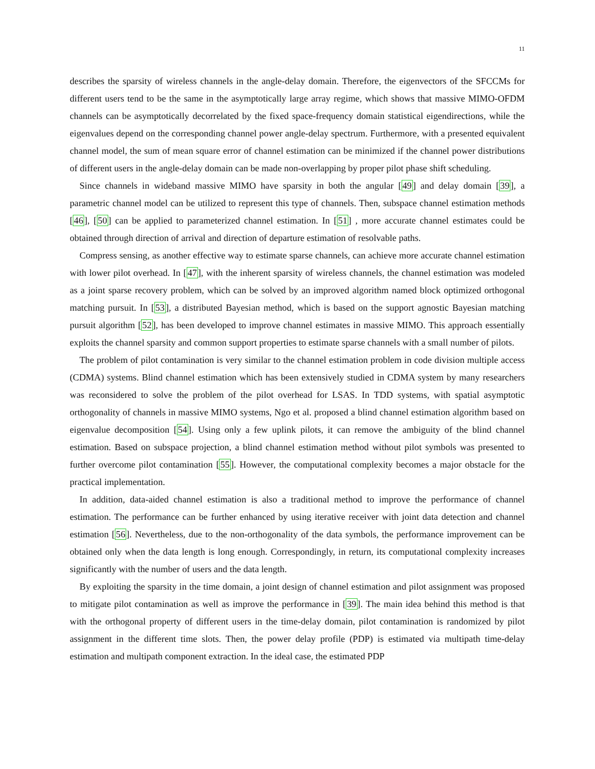11
describes the sparsity of wireless channels in the angle-delay domain. Therefore, the eigenvectors of the SFCCMs for different users tend to be the same in the asymptotically large array regime, which shows that massive MIMO-OFDM channels can be asymptotically decorrelated by the fixed space-frequency domain statistical eigendirections, while the eigenvalues depend on the corresponding channel power angle-delay spectrum. Furthermore, with a presented equivalent channel model, the sum of mean square error of channel estimation can be minimized if the channel power distributions of different users in the angle-delay domain can be made non-overlapping by proper pilot phase shift scheduling.
Since channels in wideband massive MIMO have sparsity in both the angular [49] and delay domain [39], a parametric channel model can be utilized to represent this type of channels. Then, subspace channel estimation methods [46], [50] can be applied to parameterized channel estimation. In [51] , more accurate channel estimates could be obtained through direction of arrival and direction of departure estimation of resolvable paths.
Compress sensing, as another effective way to estimate sparse channels, can achieve more accurate channel estimation with lower pilot overhead. In [47], with the inherent sparsity of wireless channels, the channel estimation was modeled as a joint sparse recovery problem, which can be solved by an improved algorithm named block optimized orthogonal matching pursuit. In [53], a distributed Bayesian method, which is based on the support agnostic Bayesian matching pursuit algorithm [52], has been developed to improve channel estimates in massive MIMO. This approach essentially exploits the channel sparsity and common support properties to estimate sparse channels with a small number of pilots.
The problem of pilot contamination is very similar to the channel estimation problem in code division multiple access (CDMA) systems. Blind channel estimation which has been extensively studied in CDMA system by many researchers was reconsidered to solve the problem of the pilot overhead for LSAS. In TDD systems, with spatial asymptotic orthogonality of channels in massive MIMO systems, Ngo et al. proposed a blind channel estimation algorithm based on eigenvalue decomposition [54]. Using only a few uplink pilots, it can remove the ambiguity of the blind channel estimation. Based on subspace projection, a blind channel estimation method without pilot symbols was presented to further overcome pilot contamination [55]. However, the computational complexity becomes a major obstacle for the practical implementation.
In addition, data-aided channel estimation is also a traditional method to improve the performance of channel estimation. The performance can be further enhanced by using iterative receiver with joint data detection and channel estimation [56]. Nevertheless, due to the non-orthogonality of the data symbols, the performance improvement can be obtained only when the data length is long enough. Correspondingly, in return, its computational complexity increases significantly with the number of users and the data length.
By exploiting the sparsity in the time domain, a joint design of channel estimation and pilot assignment was proposed to mitigate pilot contamination as well as improve the performance in [39]. The main idea behind this method is that with the orthogonal property of different users in the time-delay domain, pilot contamination is randomized by pilot assignment in the different time slots. Then, the power delay profile (PDP) is estimated via multipath time-delay estimation and multipath component extraction. In the ideal case, the estimated PDP